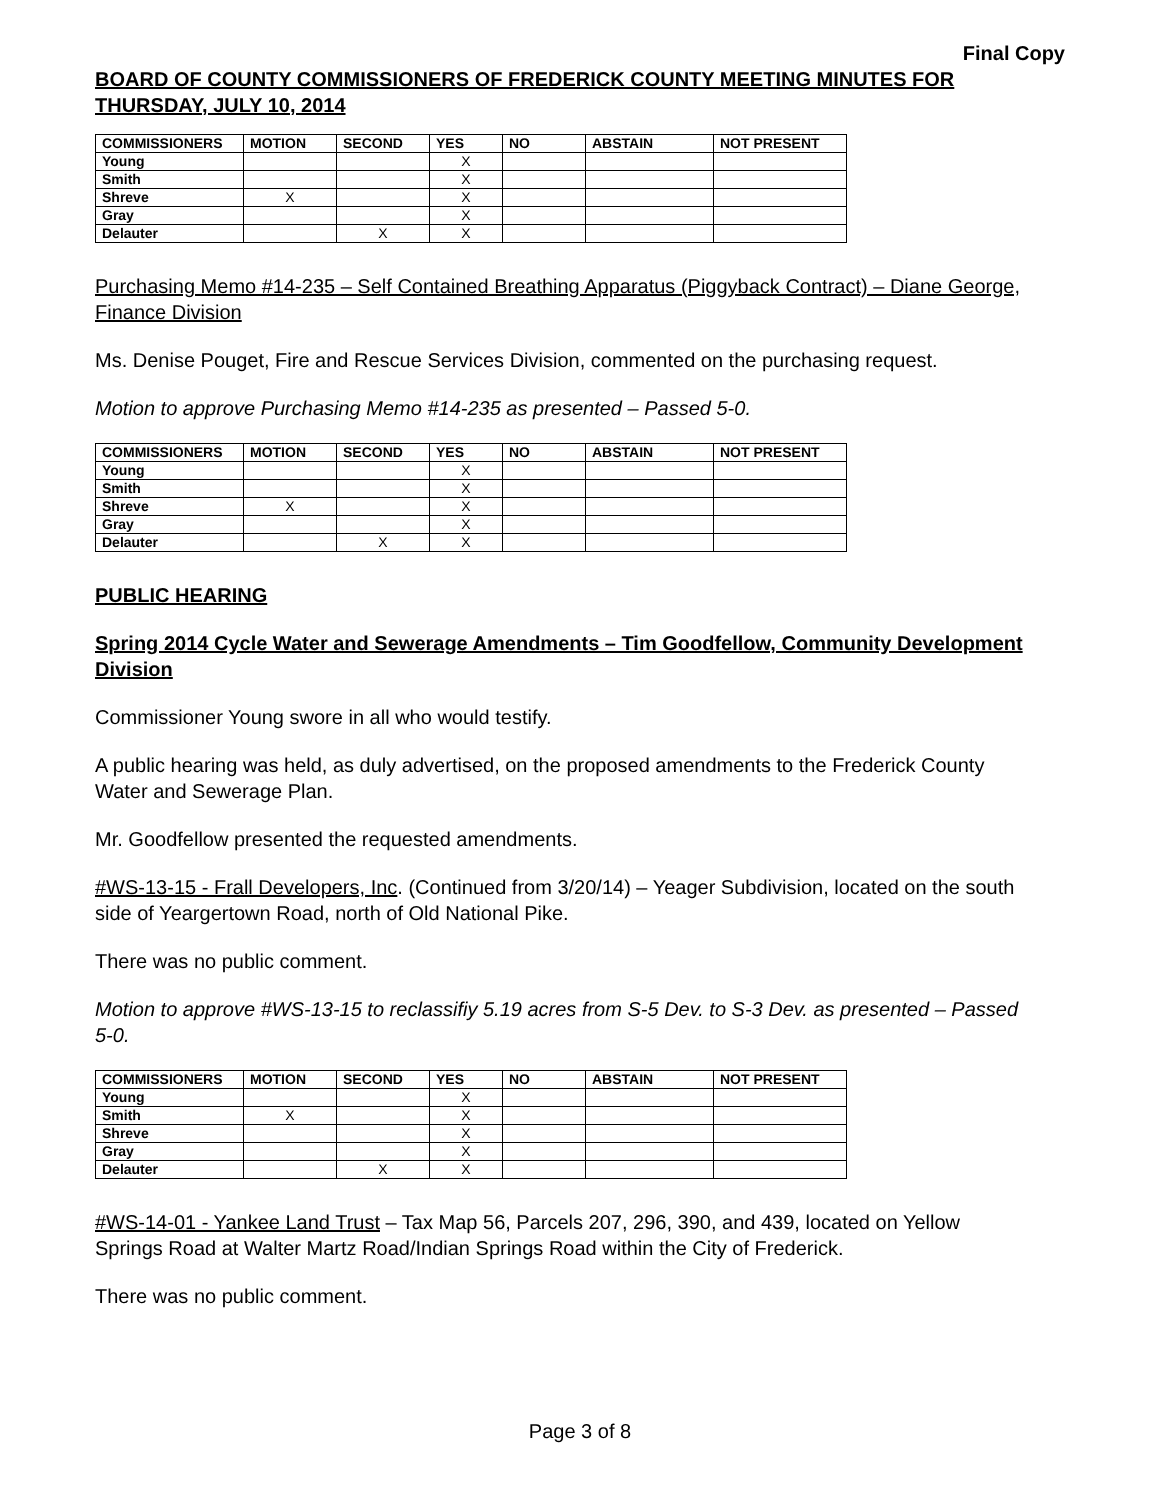Final Copy
BOARD OF COUNTY COMMISSIONERS OF FREDERICK COUNTY MEETING MINUTES FOR THURSDAY, JULY 10, 2014
| COMMISSIONERS | MOTION | SECOND | YES | NO | ABSTAIN | NOT PRESENT |
| --- | --- | --- | --- | --- | --- | --- |
| Young | | | X | | | |
| Smith | | | X | | | |
| Shreve | X | | X | | | |
| Gray | | | X | | | |
| Delauter | | X | X | | | |
Purchasing Memo #14-235 – Self Contained Breathing Apparatus (Piggyback Contract) – Diane George, Finance Division
Ms. Denise Pouget, Fire and Rescue Services Division, commented on the purchasing request.
Motion to approve Purchasing Memo #14-235 as presented – Passed 5-0.
| COMMISSIONERS | MOTION | SECOND | YES | NO | ABSTAIN | NOT PRESENT |
| --- | --- | --- | --- | --- | --- | --- |
| Young | | | X | | | |
| Smith | | | X | | | |
| Shreve | X | | X | | | |
| Gray | | | X | | | |
| Delauter | | X | X | | | |
PUBLIC HEARING
Spring 2014 Cycle Water and Sewerage Amendments – Tim Goodfellow, Community Development Division
Commissioner Young swore in all who would testify.
A public hearing was held, as duly advertised, on the proposed amendments to the Frederick County Water and Sewerage Plan.
Mr. Goodfellow presented the requested amendments.
#WS-13-15 - Frall Developers, Inc. (Continued from 3/20/14) – Yeager Subdivision, located on the south side of Yeargertown Road, north of Old National Pike.
There was no public comment.
Motion to approve #WS-13-15 to reclassifiy 5.19 acres from S-5 Dev. to S-3 Dev. as presented – Passed 5-0.
| COMMISSIONERS | MOTION | SECOND | YES | NO | ABSTAIN | NOT PRESENT |
| --- | --- | --- | --- | --- | --- | --- |
| Young | | | X | | | |
| Smith | X | | X | | | |
| Shreve | | | X | | | |
| Gray | | | X | | | |
| Delauter | | X | X | | | |
#WS-14-01 - Yankee Land Trust – Tax Map 56, Parcels 207, 296, 390, and 439, located on Yellow Springs Road at Walter Martz Road/Indian Springs Road within the City of Frederick.
There was no public comment.
Page 3 of 8